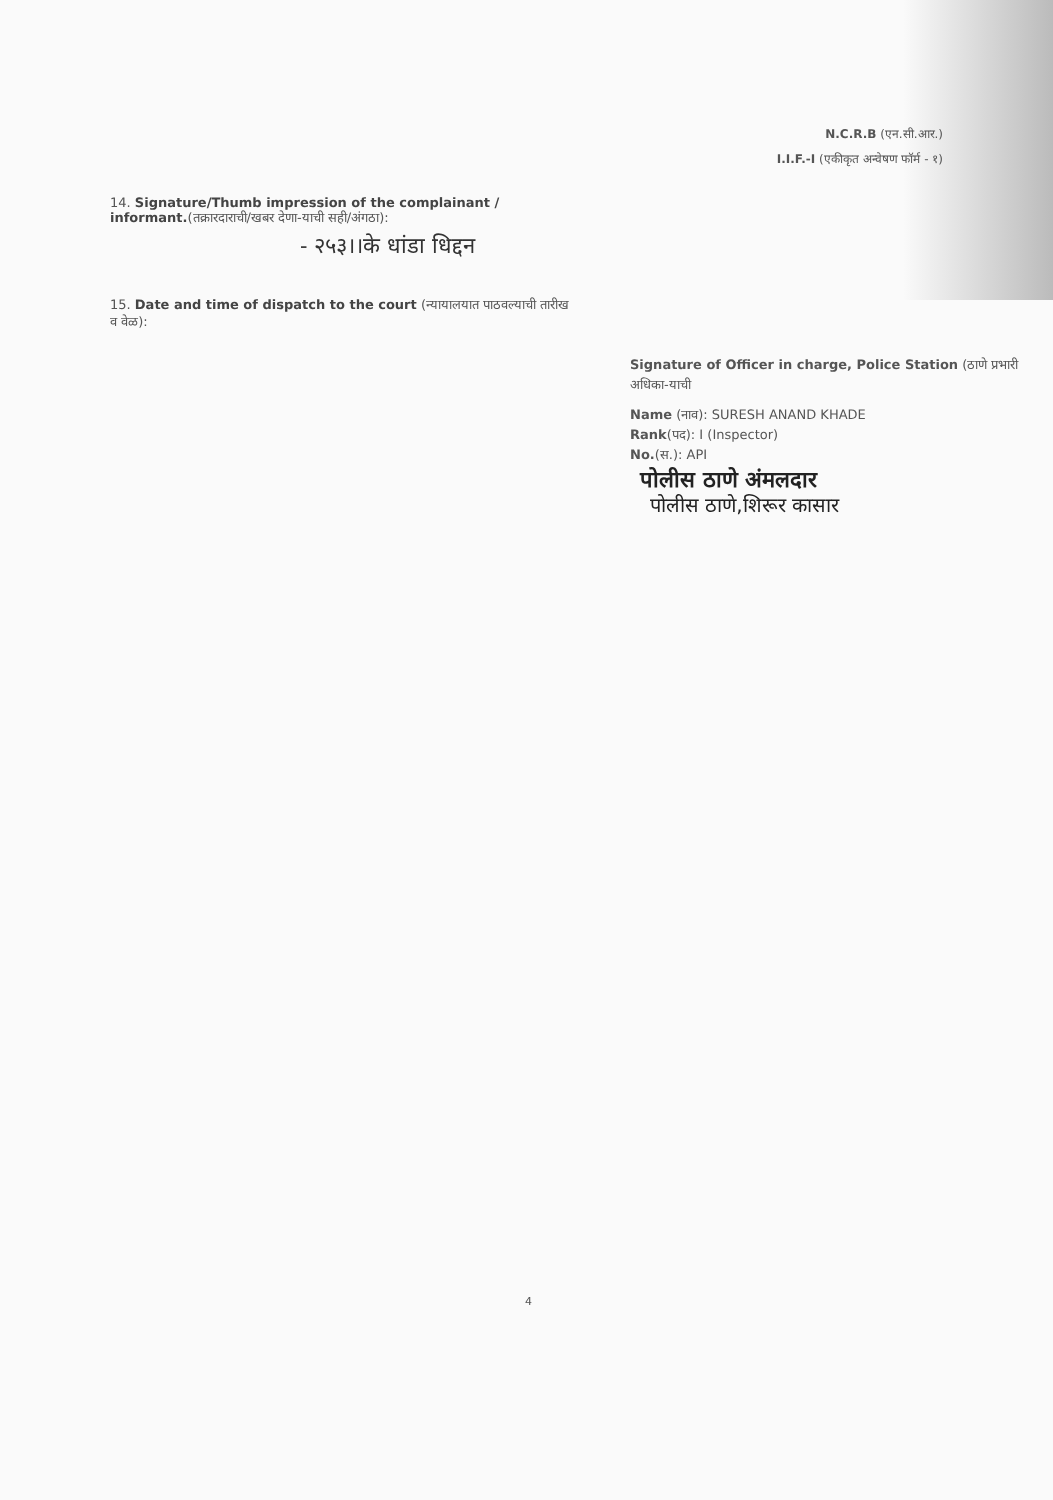N.C.R.B (एन.सी.आर.)
I.I.F.-I (एकीकृत अन्वेषण फॉर्म - १)
14. Signature/Thumb impression of the complainant / informant.(तक्रारदाराची/खबर देणा-याची सही/अंगठा):
- २५३।।के धांडा धिद्दन
15. Date and time of dispatch to the court (न्यायालयात पाठवल्याची तारीख व वेळ):
Signature of Officer in charge, Police Station (ठाणे प्रभारी अधिका-याची
Name (नाव): SURESH ANAND KHADE
Rank(पद): I (Inspector)
No.(स.): API
पोलीस ठाणे अंमलदार
पोलीस ठाणे,शिरूर कासार
4